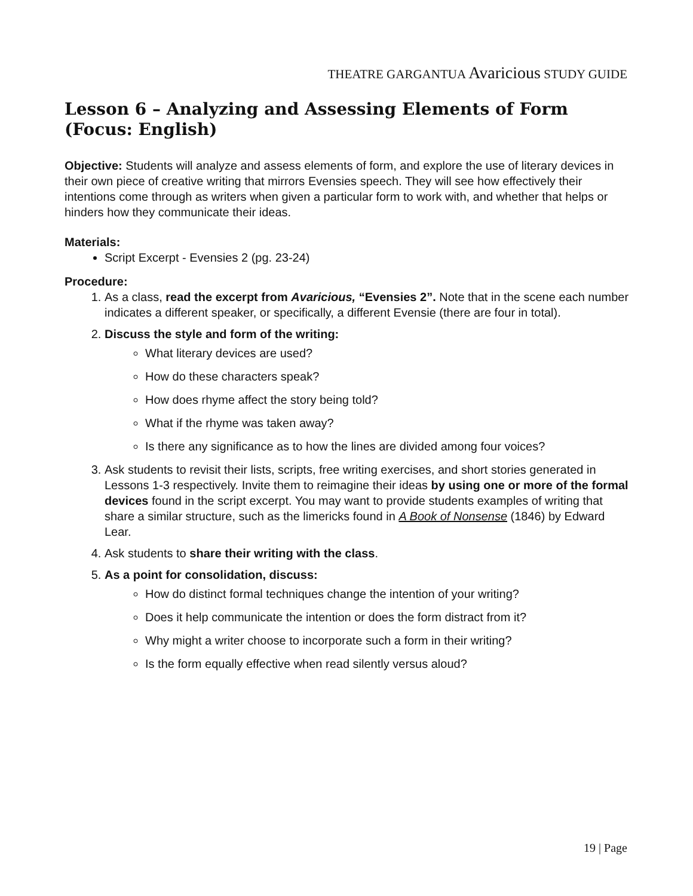THEATRE GARGANTUA Avaricious STUDY GUIDE
Lesson 6 – Analyzing and Assessing Elements of Form (Focus: English)
Objective: Students will analyze and assess elements of form, and explore the use of literary devices in their own piece of creative writing that mirrors Evensies speech. They will see how effectively their intentions come through as writers when given a particular form to work with, and whether that helps or hinders how they communicate their ideas.
Materials:
Script Excerpt - Evensies 2 (pg. 23-24)
Procedure:
1. As a class, read the excerpt from Avaricious, “Evensies 2”. Note that in the scene each number indicates a different speaker, or specifically, a different Evensie (there are four in total).
2. Discuss the style and form of the writing:
What literary devices are used?
How do these characters speak?
How does rhyme affect the story being told?
What if the rhyme was taken away?
Is there any significance as to how the lines are divided among four voices?
3. Ask students to revisit their lists, scripts, free writing exercises, and short stories generated in Lessons 1-3 respectively. Invite them to reimagine their ideas by using one or more of the formal devices found in the script excerpt. You may want to provide students examples of writing that share a similar structure, such as the limericks found in A Book of Nonsense (1846) by Edward Lear.
4. Ask students to share their writing with the class.
5. As a point for consolidation, discuss:
How do distinct formal techniques change the intention of your writing?
Does it help communicate the intention or does the form distract from it?
Why might a writer choose to incorporate such a form in their writing?
Is the form equally effective when read silently versus aloud?
19 | Page